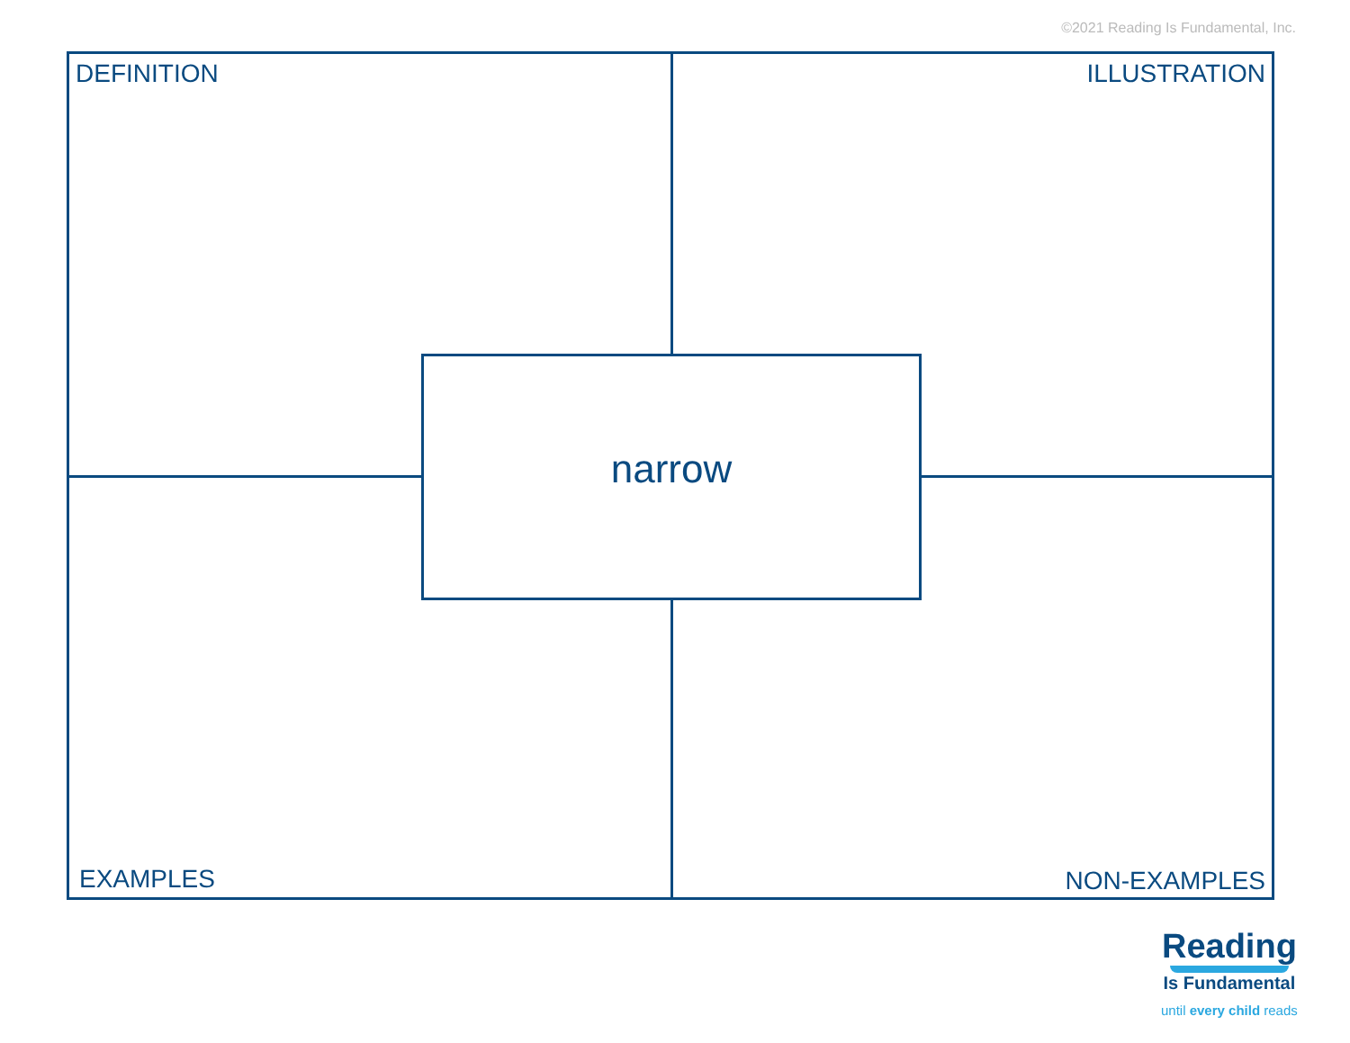©2021 Reading Is Fundamental, Inc.
DEFINITION ILLUSTRATION
narrow
EXAMPLES NON-EXAMPLES
Reading
Is Fundamental
until every child reads